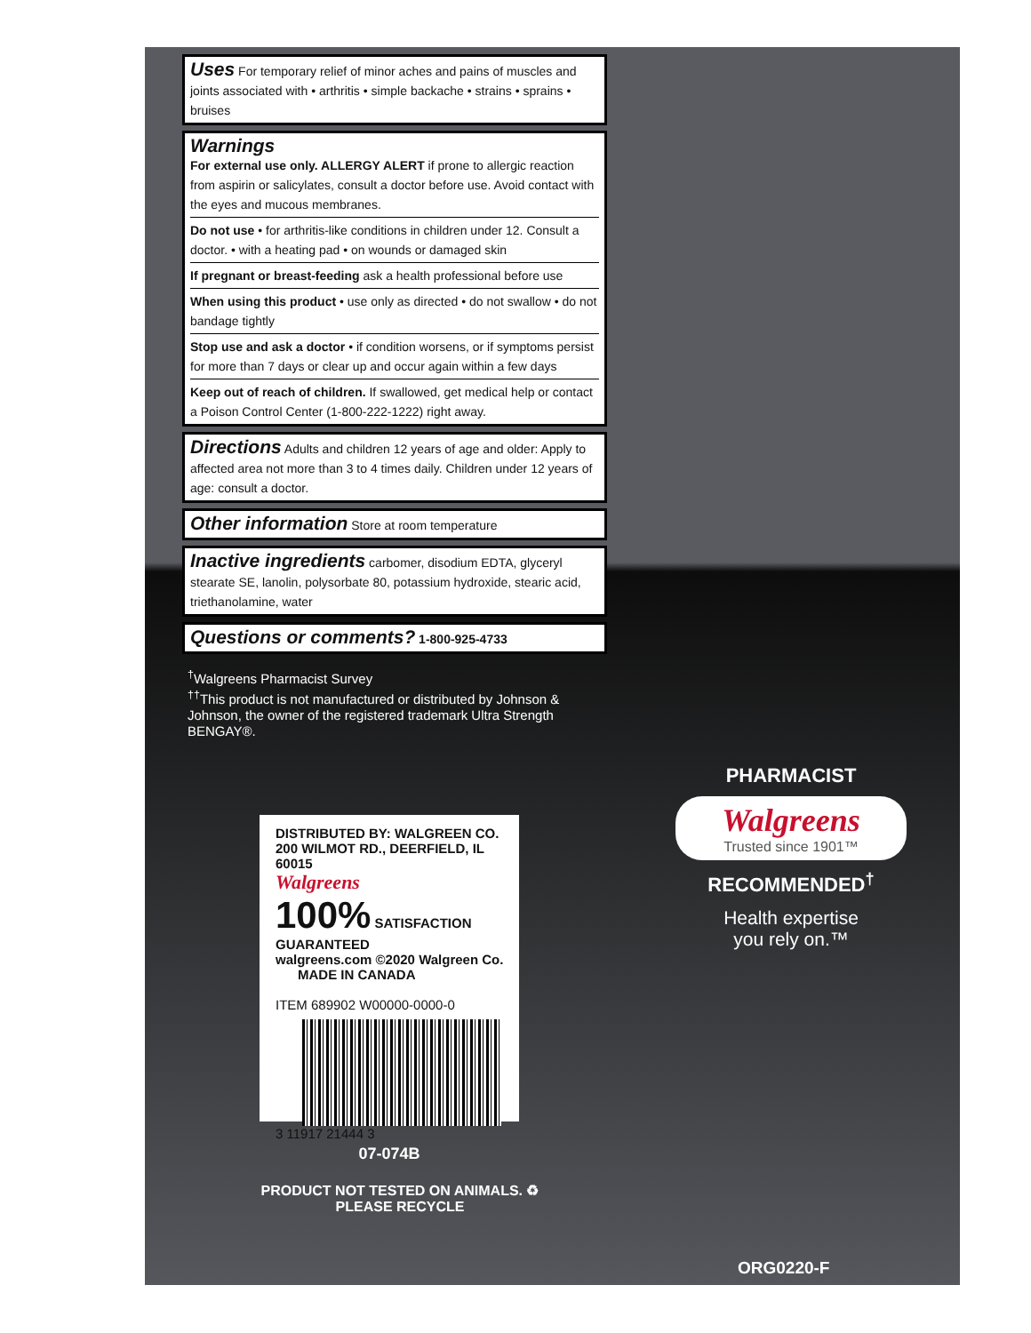Uses For temporary relief of minor aches and pains of muscles and joints associated with • arthritis • simple backache • strains • sprains • bruises
Warnings
For external use only. ALLERGY ALERT if prone to allergic reaction from aspirin or salicylates, consult a doctor before use. Avoid contact with the eyes and mucous membranes.
Do not use • for arthritis-like conditions in children under 12. Consult a doctor. • with a heating pad • on wounds or damaged skin
If pregnant or breast-feeding ask a health professional before use
When using this product • use only as directed • do not swallow • do not bandage tightly
Stop use and ask a doctor • if condition worsens, or if symptoms persist for more than 7 days or clear up and occur again within a few days
Keep out of reach of children. If swallowed, get medical help or contact a Poison Control Center (1-800-222-1222) right away.
Directions Adults and children 12 years of age and older: Apply to affected area not more than 3 to 4 times daily. Children under 12 years of age: consult a doctor.
Other information Store at room temperature
Inactive ingredients carbomer, disodium EDTA, glyceryl stearate SE, lanolin, polysorbate 80, potassium hydroxide, stearic acid, triethanolamine, water
Questions or comments? 1-800-925-4733
<sup>†</sup> Walgreens Pharmacist Survey
<sup>††</sup> This product is not manufactured or distributed by Johnson & Johnson, the owner of the registered trademark Ultra Strength BENGAY®.
DISTRIBUTED BY: WALGREEN CO.
200 WILMOT RD., DEERFIELD, IL 60015
Walgreens
100% SATISFACTION GUARANTEED
walgreens.com ©2020 Walgreen Co.
MADE IN CANADA
ITEM 689902 W00000-0000-0
3 11917 21444 3
07-074B
PRODUCT NOT TESTED ON ANIMALS. ♻ PLEASE RECYCLE
PHARMACIST
Walgreens
Trusted since 1901™
RECOMMENDED<sup>†</sup>
Health expertise
you rely on.™
ORG0220-F